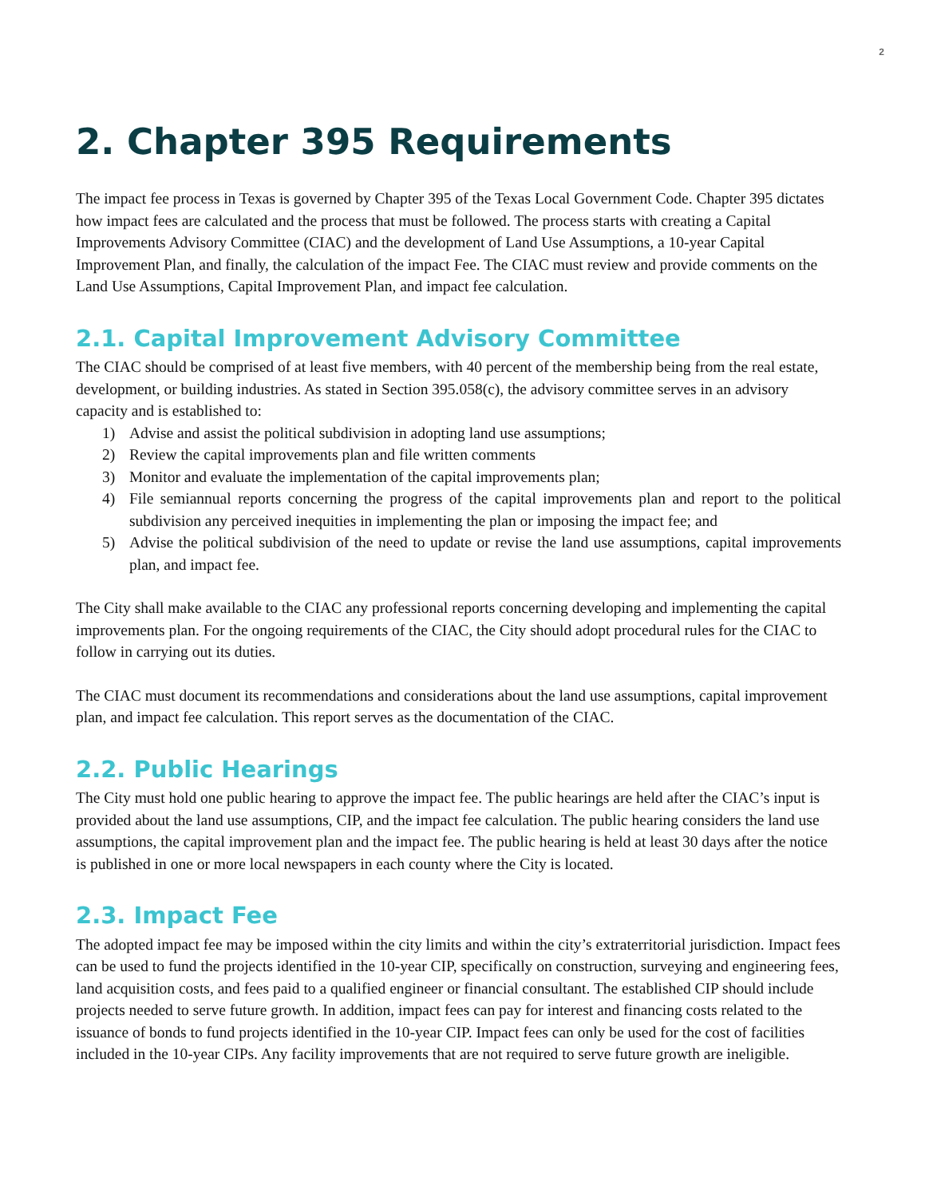2
2. Chapter 395 Requirements
The impact fee process in Texas is governed by Chapter 395 of the Texas Local Government Code. Chapter 395 dictates how impact fees are calculated and the process that must be followed. The process starts with creating a Capital Improvements Advisory Committee (CIAC) and the development of Land Use Assumptions, a 10-year Capital Improvement Plan, and finally, the calculation of the impact Fee. The CIAC must review and provide comments on the Land Use Assumptions, Capital Improvement Plan, and impact fee calculation.
2.1. Capital Improvement Advisory Committee
The CIAC should be comprised of at least five members, with 40 percent of the membership being from the real estate, development, or building industries. As stated in Section 395.058(c), the advisory committee serves in an advisory capacity and is established to:
1) Advise and assist the political subdivision in adopting land use assumptions;
2) Review the capital improvements plan and file written comments
3) Monitor and evaluate the implementation of the capital improvements plan;
4) File semiannual reports concerning the progress of the capital improvements plan and report to the political subdivision any perceived inequities in implementing the plan or imposing the impact fee; and
5) Advise the political subdivision of the need to update or revise the land use assumptions, capital improvements plan, and impact fee.
The City shall make available to the CIAC any professional reports concerning developing and implementing the capital improvements plan. For the ongoing requirements of the CIAC, the City should adopt procedural rules for the CIAC to follow in carrying out its duties.
The CIAC must document its recommendations and considerations about the land use assumptions, capital improvement plan, and impact fee calculation. This report serves as the documentation of the CIAC.
2.2. Public Hearings
The City must hold one public hearing to approve the impact fee. The public hearings are held after the CIAC’s input is provided about the land use assumptions, CIP, and the impact fee calculation. The public hearing considers the land use assumptions, the capital improvement plan and the impact fee. The public hearing is held at least 30 days after the notice is published in one or more local newspapers in each county where the City is located.
2.3. Impact Fee
The adopted impact fee may be imposed within the city limits and within the city’s extraterritorial jurisdiction. Impact fees can be used to fund the projects identified in the 10-year CIP, specifically on construction, surveying and engineering fees, land acquisition costs, and fees paid to a qualified engineer or financial consultant. The established CIP should include projects needed to serve future growth. In addition, impact fees can pay for interest and financing costs related to the issuance of bonds to fund projects identified in the 10-year CIP. Impact fees can only be used for the cost of facilities included in the 10-year CIPs. Any facility improvements that are not required to serve future growth are ineligible.